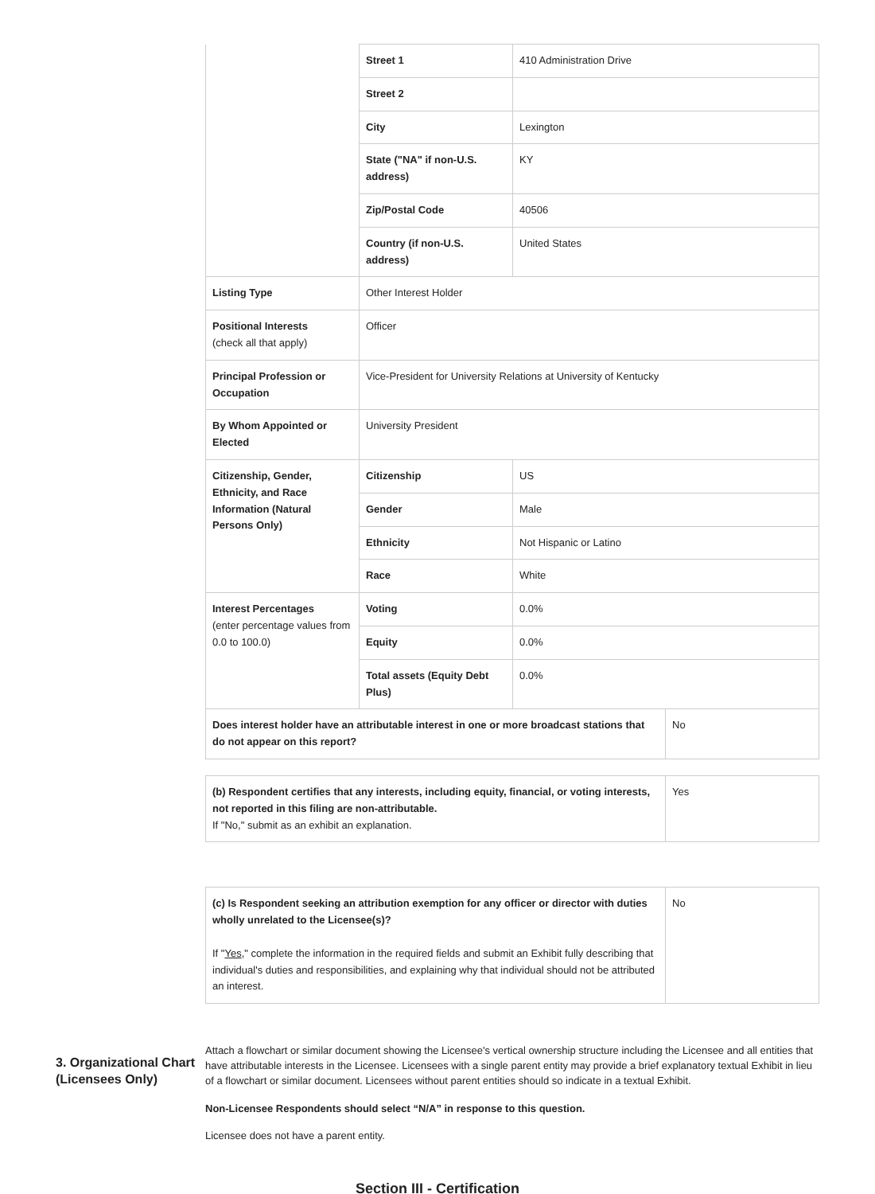| | Street 1 | 410 Administration Drive |
| | Street 2 | |
| | City | Lexington |
| | State ("NA" if non-U.S. address) | KY |
| | Zip/Postal Code | 40506 |
| | Country (if non-U.S. address) | United States |
| Listing Type | Other Interest Holder | |
| Positional Interests (check all that apply) | Officer | |
| Principal Profession or Occupation | Vice-President for University Relations at University of Kentucky | |
| By Whom Appointed or Elected | University President | |
| Citizenship, Gender, Ethnicity, and Race Information (Natural Persons Only) | Citizenship | US |
| | Gender | Male |
| | Ethnicity | Not Hispanic or Latino |
| | Race | White |
| Interest Percentages (enter percentage values from 0.0 to 100.0) | Voting | 0.0% |
| | Equity | 0.0% |
| | Total assets (Equity Debt Plus) | 0.0% |
| Does interest holder have an attributable interest in one or more broadcast stations that do not appear on this report? | No |
| (b) Respondent certifies that any interests, including equity, financial, or voting interests, not reported in this filing are non-attributable. If "No," submit as an exhibit an explanation. | Yes |
| (c) Is Respondent seeking an attribution exemption for any officer or director with duties wholly unrelated to the Licensee(s)? If " Yes ," complete the information in the required fields and submit an Exhibit fully describing that individual's duties and responsibilities, and explaining why that individual should not be attributed an interest. | No |
3. Organizational Chart (Licensees Only)
Attach a flowchart or similar document showing the Licensee's vertical ownership structure including the Licensee and all entities that have attributable interests in the Licensee. Licensees with a single parent entity may provide a brief explanatory textual Exhibit in lieu of a flowchart or similar document. Licensees without parent entities should so indicate in a textual Exhibit.
Non-Licensee Respondents should select “N/A” in response to this question.
Licensee does not have a parent entity.
Section III - Certification